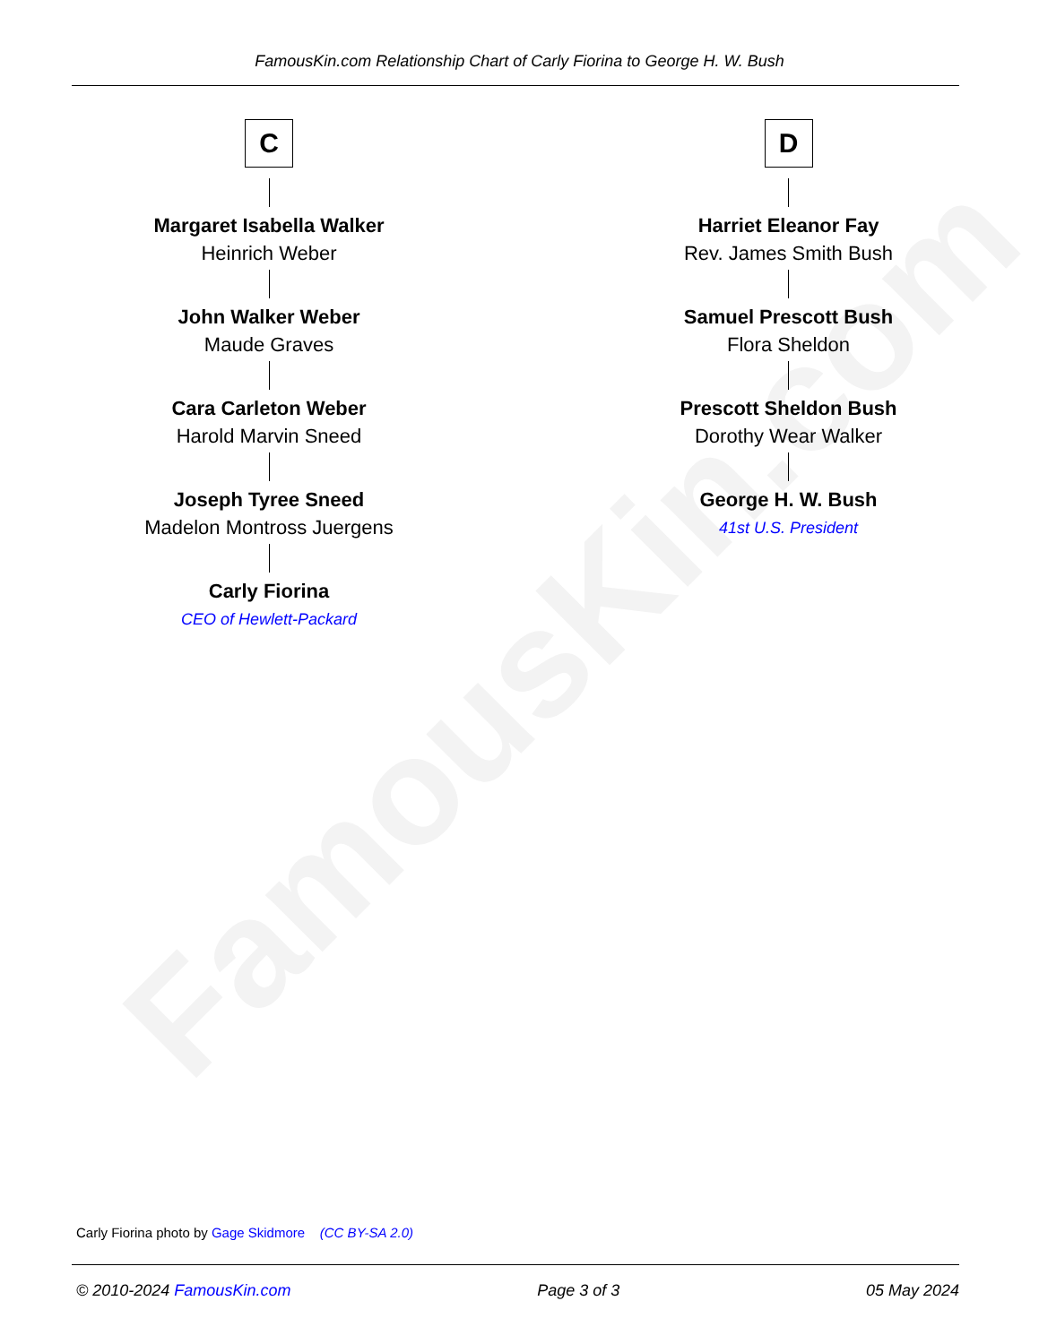FamousKin.com
FamousKin.com Relationship Chart of Carly Fiorina to George H. W. Bush
C
Margaret Isabella Walker
Heinrich Weber
John Walker Weber
Maude Graves
Cara Carleton Weber
Harold Marvin Sneed
Joseph Tyree Sneed
Madelon Montross Juergens
Carly Fiorina
CEO of Hewlett-Packard
D
Harriet Eleanor Fay
Rev. James Smith Bush
Samuel Prescott Bush
Flora Sheldon
Prescott Sheldon Bush
Dorothy Wear Walker
George H. W. Bush
41st U.S. President
Carly Fiorina photo by Gage Skidmore (CC BY-SA 2.0)
© 2010-2024 FamousKin.com Page 3 of 3 05 May 2024